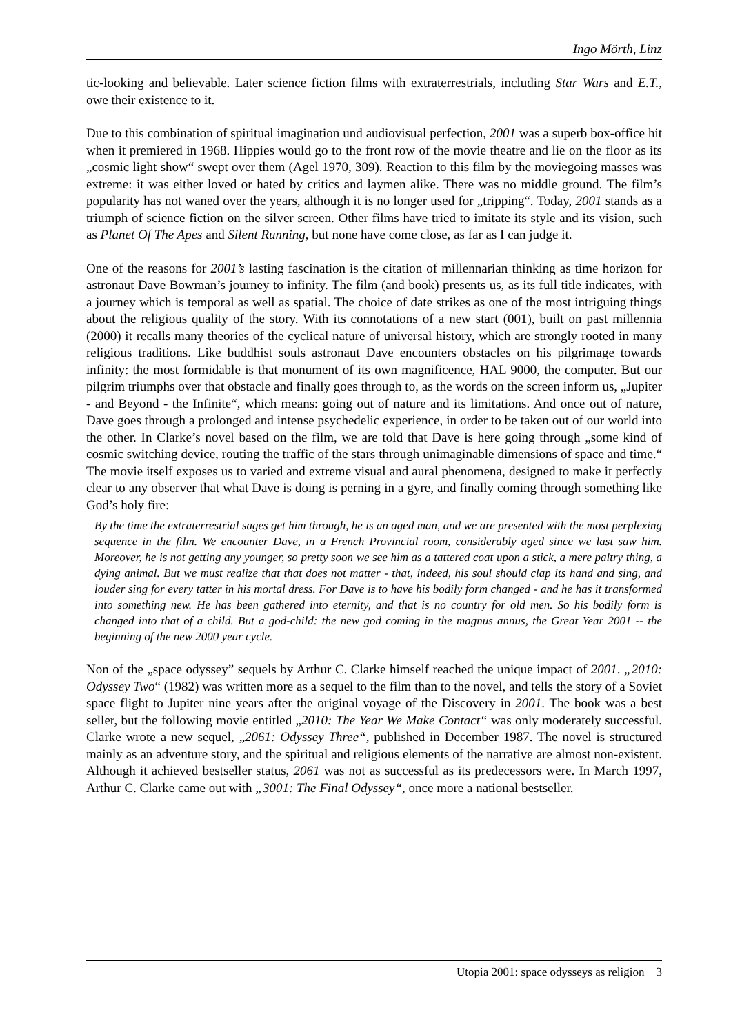Ingo Mörth, Linz
tic-looking and believable. Later science fiction films with extraterrestrials, including Star Wars and E.T., owe their existence to it.
Due to this combination of spiritual imagination und audiovisual perfection, 2001 was a superb box-office hit when it premiered in 1968. Hippies would go to the front row of the movie theatre and lie on the floor as its „cosmic light show“ swept over them (Agel 1970, 309). Reaction to this film by the moviegoing masses was extreme: it was either loved or hated by critics and laymen alike. There was no middle ground. The film’s popularity has not waned over the years, although it is no longer used for „tripping“. Today, 2001 stands as a triumph of science fiction on the silver screen. Other films have tried to imitate its style and its vision, such as Planet Of The Apes and Silent Running, but none have come close, as far as I can judge it.
One of the reasons for 2001’s lasting fascination is the citation of millennarian thinking as time horizon for astronaut Dave Bowman’s journey to infinity. The film (and book) presents us, as its full title indicates, with a journey which is temporal as well as spatial. The choice of date strikes as one of the most intriguing things about the religious quality of the story. With its connotations of a new start (001), built on past millennia (2000) it recalls many theories of the cyclical nature of universal history, which are strongly rooted in many religious traditions. Like buddhist souls astronaut Dave encounters obstacles on his pilgrimage towards infinity: the most formidable is that monument of its own magnificence, HAL 9000, the computer. But our pilgrim triumphs over that obstacle and finally goes through to, as the words on the screen inform us, „Jupiter - and Beyond - the Infinite“, which means: going out of nature and its limitations. And once out of nature, Dave goes through a prolonged and intense psychedelic experience, in order to be taken out of our world into the other. In Clarke’s novel based on the film, we are told that Dave is here going through „some kind of cosmic switching device, routing the traffic of the stars through unimaginable dimensions of space and time.“ The movie itself exposes us to varied and extreme visual and aural phenomena, designed to make it perfectly clear to any observer that what Dave is doing is perning in a gyre, and finally coming through something like God’s holy fire:
By the time the extraterrestrial sages get him through, he is an aged man, and we are presented with the most perplexing sequence in the film. We encounter Dave, in a French Provincial room, considerably aged since we last saw him. Moreover, he is not getting any younger, so pretty soon we see him as a tattered coat upon a stick, a mere paltry thing, a dying animal. But we must realize that that does not matter - that, indeed, his soul should clap its hand and sing, and louder sing for every tatter in his mortal dress. For Dave is to have his bodily form changed - and he has it transformed into something new. He has been gathered into eternity, and that is no country for old men. So his bodily form is changed into that of a child. But a god-child: the new god coming in the magnus annus, the Great Year 2001 -- the beginning of the new 2000 year cycle.
Non of the „space odyssey” sequels by Arthur C. Clarke himself reached the unique impact of 2001. „2010: Odyssey Two“ (1982) was written more as a sequel to the film than to the novel, and tells the story of a Soviet space flight to Jupiter nine years after the original voyage of the Discovery in 2001. The book was a best seller, but the following movie entitled „2010: The Year We Make Contact“ was only moderately successful. Clarke wrote a new sequel, „2061: Odyssey Three“, published in December 1987. The novel is structured mainly as an adventure story, and the spiritual and religious elements of the narrative are almost non-existent. Although it achieved bestseller status, 2061 was not as successful as its predecessors were. In March 1997, Arthur C. Clarke came out with „3001: The Final Odyssey“, once more a national bestseller.
Utopia 2001: space odysseys as religion 3